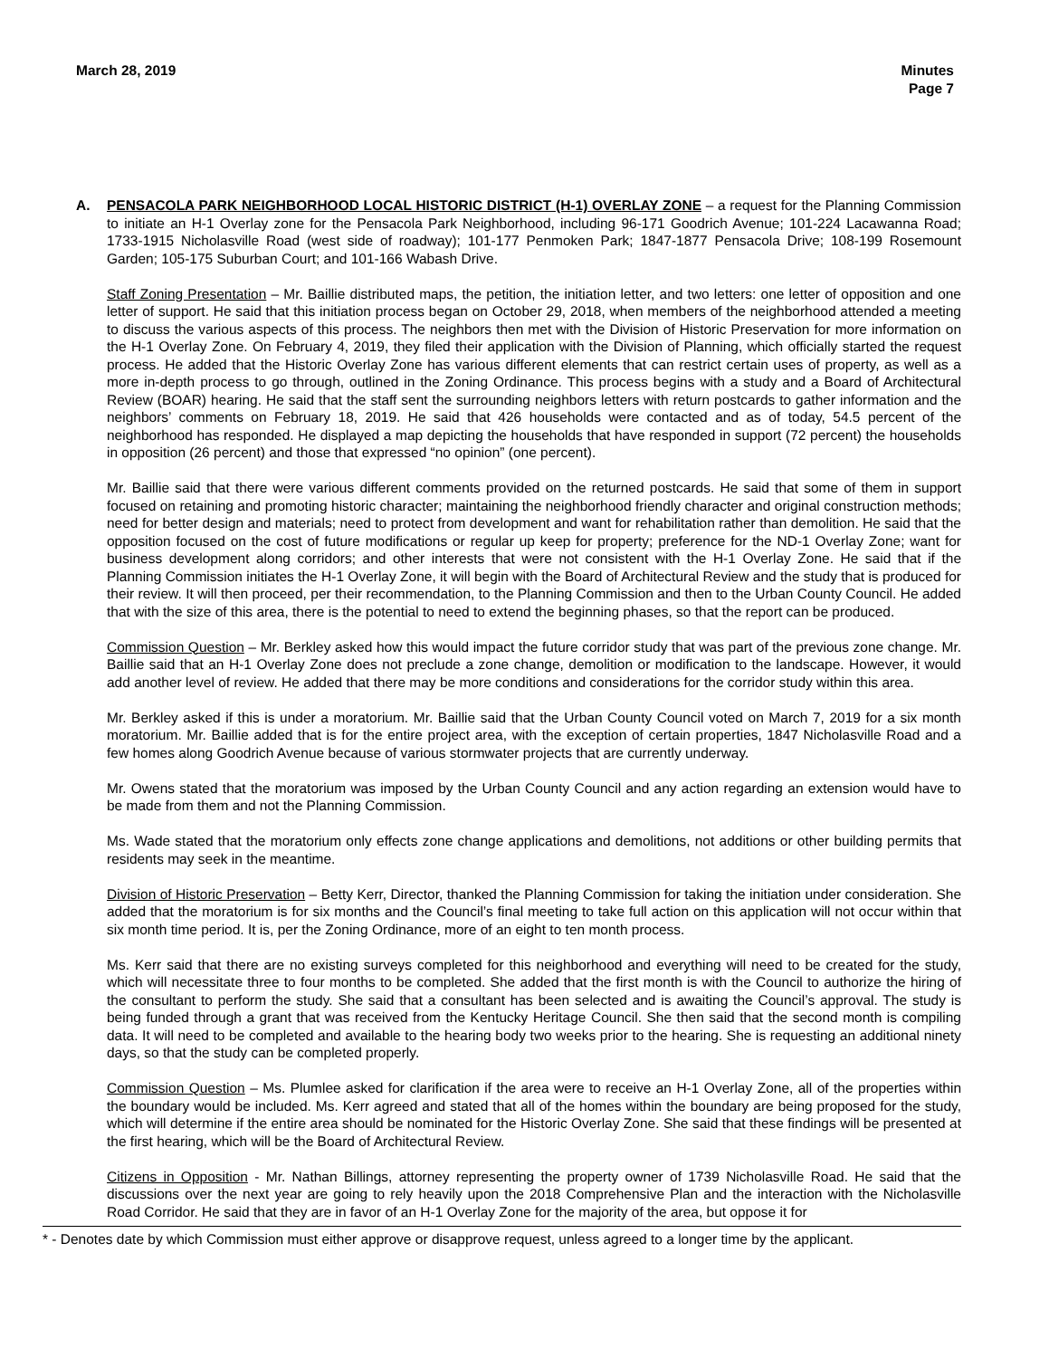March 28, 2019 Minutes
Page 7
A. PENSACOLA PARK NEIGHBORHOOD LOCAL HISTORIC DISTRICT (H-1) OVERLAY ZONE – a request for the Planning Commission to initiate an H-1 Overlay zone for the Pensacola Park Neighborhood, including 96-171 Goodrich Avenue; 101-224 Lacawanna Road; 1733-1915 Nicholasville Road (west side of roadway); 101-177 Penmoken Park; 1847-1877 Pensacola Drive; 108-199 Rosemount Garden; 105-175 Suburban Court; and 101-166 Wabash Drive.
Staff Zoning Presentation – Mr. Baillie distributed maps, the petition, the initiation letter, and two letters: one letter of opposition and one letter of support. He said that this initiation process began on October 29, 2018, when members of the neighborhood attended a meeting to discuss the various aspects of this process. The neighbors then met with the Division of Historic Preservation for more information on the H-1 Overlay Zone. On February 4, 2019, they filed their application with the Division of Planning, which officially started the request process. He added that the Historic Overlay Zone has various different elements that can restrict certain uses of property, as well as a more in-depth process to go through, outlined in the Zoning Ordinance. This process begins with a study and a Board of Architectural Review (BOAR) hearing. He said that the staff sent the surrounding neighbors letters with return postcards to gather information and the neighbors’ comments on February 18, 2019. He said that 426 households were contacted and as of today, 54.5 percent of the neighborhood has responded. He displayed a map depicting the households that have responded in support (72 percent) the households in opposition (26 percent) and those that expressed “no opinion” (one percent).
Mr. Baillie said that there were various different comments provided on the returned postcards. He said that some of them in support focused on retaining and promoting historic character; maintaining the neighborhood friendly character and original construction methods; need for better design and materials; need to protect from development and want for rehabilitation rather than demolition. He said that the opposition focused on the cost of future modifications or regular up keep for property; preference for the ND-1 Overlay Zone; want for business development along corridors; and other interests that were not consistent with the H-1 Overlay Zone. He said that if the Planning Commission initiates the H-1 Overlay Zone, it will begin with the Board of Architectural Review and the study that is produced for their review. It will then proceed, per their recommendation, to the Planning Commission and then to the Urban County Council. He added that with the size of this area, there is the potential to need to extend the beginning phases, so that the report can be produced.
Commission Question – Mr. Berkley asked how this would impact the future corridor study that was part of the previous zone change. Mr. Baillie said that an H-1 Overlay Zone does not preclude a zone change, demolition or modification to the landscape. However, it would add another level of review. He added that there may be more conditions and considerations for the corridor study within this area.
Mr. Berkley asked if this is under a moratorium. Mr. Baillie said that the Urban County Council voted on March 7, 2019 for a six month moratorium. Mr. Baillie added that is for the entire project area, with the exception of certain properties, 1847 Nicholasville Road and a few homes along Goodrich Avenue because of various stormwater projects that are currently underway.
Mr. Owens stated that the moratorium was imposed by the Urban County Council and any action regarding an extension would have to be made from them and not the Planning Commission.
Ms. Wade stated that the moratorium only effects zone change applications and demolitions, not additions or other building permits that residents may seek in the meantime.
Division of Historic Preservation – Betty Kerr, Director, thanked the Planning Commission for taking the initiation under consideration. She added that the moratorium is for six months and the Council’s final meeting to take full action on this application will not occur within that six month time period. It is, per the Zoning Ordinance, more of an eight to ten month process.
Ms. Kerr said that there are no existing surveys completed for this neighborhood and everything will need to be created for the study, which will necessitate three to four months to be completed. She added that the first month is with the Council to authorize the hiring of the consultant to perform the study. She said that a consultant has been selected and is awaiting the Council’s approval. The study is being funded through a grant that was received from the Kentucky Heritage Council. She then said that the second month is compiling data. It will need to be completed and available to the hearing body two weeks prior to the hearing. She is requesting an additional ninety days, so that the study can be completed properly.
Commission Question – Ms. Plumlee asked for clarification if the area were to receive an H-1 Overlay Zone, all of the properties within the boundary would be included. Ms. Kerr agreed and stated that all of the homes within the boundary are being proposed for the study, which will determine if the entire area should be nominated for the Historic Overlay Zone. She said that these findings will be presented at the first hearing, which will be the Board of Architectural Review.
Citizens in Opposition - Mr. Nathan Billings, attorney representing the property owner of 1739 Nicholasville Road. He said that the discussions over the next year are going to rely heavily upon the 2018 Comprehensive Plan and the interaction with the Nicholasville Road Corridor. He said that they are in favor of an H-1 Overlay Zone for the majority of the area, but oppose it for
* - Denotes date by which Commission must either approve or disapprove request, unless agreed to a longer time by the applicant.